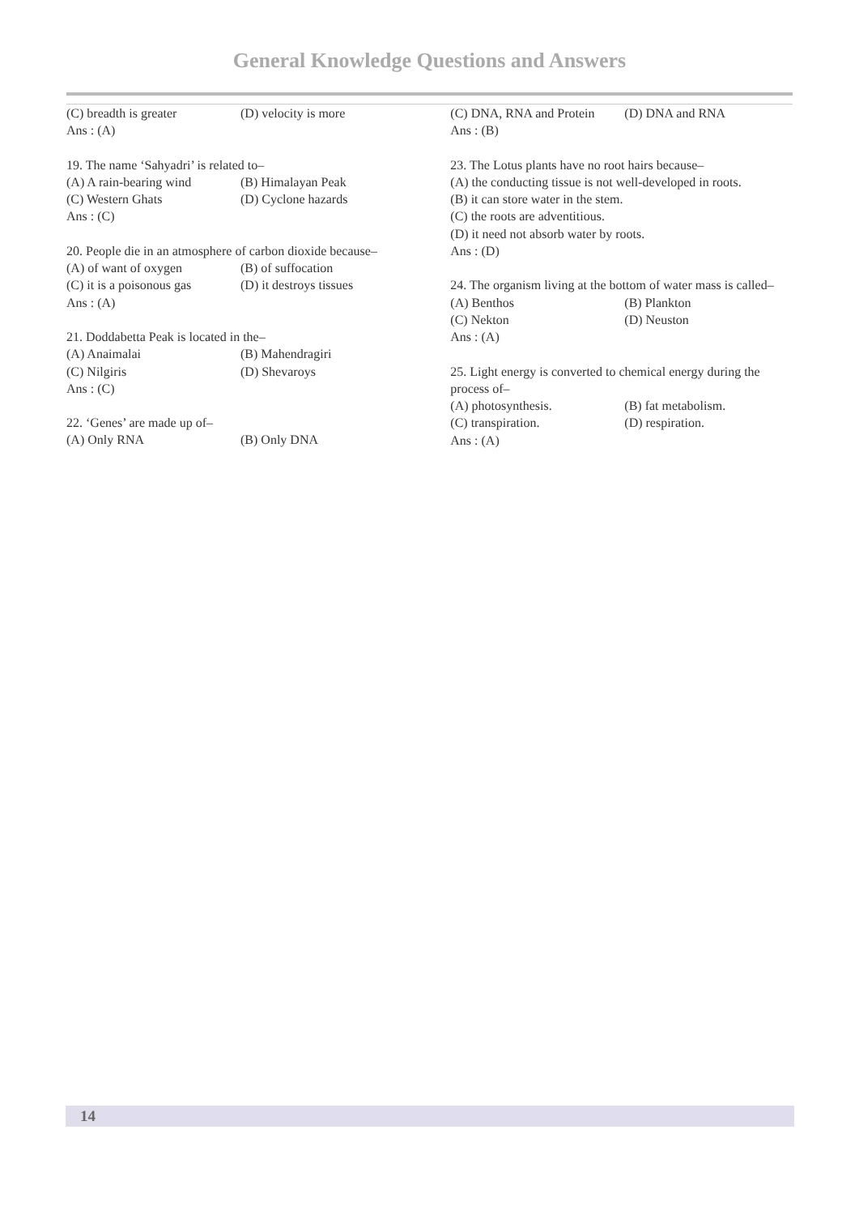General Knowledge Questions and Answers
(C) breadth is greater (D) velocity is more
Ans : (A)
19. The name ‘Sahyadri’ is related to–
(A) A rain-bearing wind (B) Himalayan Peak
(C) Western Ghats (D) Cyclone hazards
Ans : (C)
20. People die in an atmosphere of carbon dioxide because–
(A) of want of oxygen (B) of suffocation
(C) it is a poisonous gas (D) it destroys tissues
Ans : (A)
21. Doddabetta Peak is located in the–
(A) Anaimalai (B) Mahendragiri
(C) Nilgiris (D) Shevaroys
Ans : (C)
22. ‘Genes’ are made up of–
(A) Only RNA (B) Only DNA
(C) DNA, RNA and Protein (D) DNA and RNA
Ans : (B)
23. The Lotus plants have no root hairs because–
(A) the conducting tissue is not well-developed in roots.
(B) it can store water in the stem.
(C) the roots are adventitious.
(D) it need not absorb water by roots.
Ans : (D)
24. The organism living at the bottom of water mass is called–
(A) Benthos (B) Plankton
(C) Nekton (D) Neuston
Ans : (A)
25. Light energy is converted to chemical energy during the process of–
(A) photosynthesis. (B) fat metabolism.
(C) transpiration. (D) respiration.
Ans : (A)
14